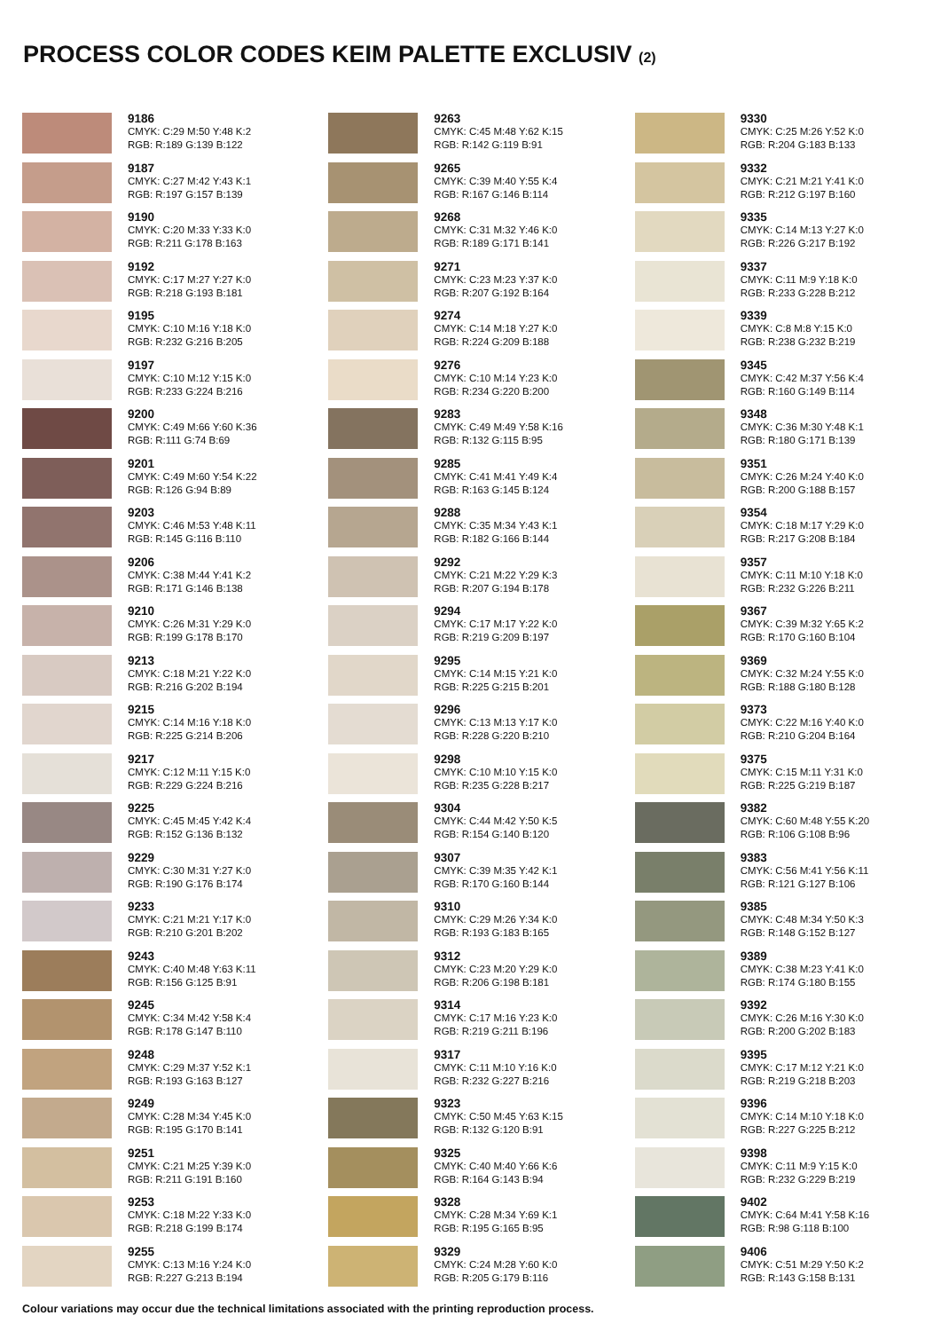PROCESS COLOR CODES KEIM PALETTE EXCLUSIV (2)
9186
CMYK: C:29 M:50 Y:48 K:2
RGB: R:189 G:139 B:122
9187
CMYK: C:27 M:42 Y:43 K:1
RGB: R:197 G:157 B:139
9190
CMYK: C:20 M:33 Y:33 K:0
RGB: R:211 G:178 B:163
9192
CMYK: C:17 M:27 Y:27 K:0
RGB: R:218 G:193 B:181
9195
CMYK: C:10 M:16 Y:18 K:0
RGB: R:232 G:216 B:205
9197
CMYK: C:10 M:12 Y:15 K:0
RGB: R:233 G:224 B:216
9200
CMYK: C:49 M:66 Y:60 K:36
RGB: R:111 G:74 B:69
9201
CMYK: C:49 M:60 Y:54 K:22
RGB: R:126 G:94 B:89
9203
CMYK: C:46 M:53 Y:48 K:11
RGB: R:145 G:116 B:110
9206
CMYK: C:38 M:44 Y:41 K:2
RGB: R:171 G:146 B:138
9210
CMYK: C:26 M:31 Y:29 K:0
RGB: R:199 G:178 B:170
9213
CMYK: C:18 M:21 Y:22 K:0
RGB: R:216 G:202 B:194
9215
CMYK: C:14 M:16 Y:18 K:0
RGB: R:225 G:214 B:206
9217
CMYK: C:12 M:11 Y:15 K:0
RGB: R:229 G:224 B:216
9225
CMYK: C:45 M:45 Y:42 K:4
RGB: R:152 G:136 B:132
9229
CMYK: C:30 M:31 Y:27 K:0
RGB: R:190 G:176 B:174
9233
CMYK: C:21 M:21 Y:17 K:0
RGB: R:210 G:201 B:202
9243
CMYK: C:40 M:48 Y:63 K:11
RGB: R:156 G:125 B:91
9245
CMYK: C:34 M:42 Y:58 K:4
RGB: R:178 G:147 B:110
9248
CMYK: C:29 M:37 Y:52 K:1
RGB: R:193 G:163 B:127
9249
CMYK: C:28 M:34 Y:45 K:0
RGB: R:195 G:170 B:141
9251
CMYK: C:21 M:25 Y:39 K:0
RGB: R:211 G:191 B:160
9253
CMYK: C:18 M:22 Y:33 K:0
RGB: R:218 G:199 B:174
9255
CMYK: C:13 M:16 Y:24 K:0
RGB: R:227 G:213 B:194
9263
CMYK: C:45 M:48 Y:62 K:15
RGB: R:142 G:119 B:91
9265
CMYK: C:39 M:40 Y:55 K:4
RGB: R:167 G:146 B:114
9268
CMYK: C:31 M:32 Y:46 K:0
RGB: R:189 G:171 B:141
9271
CMYK: C:23 M:23 Y:37 K:0
RGB: R:207 G:192 B:164
9274
CMYK: C:14 M:18 Y:27 K:0
RGB: R:224 G:209 B:188
9276
CMYK: C:10 M:14 Y:23 K:0
RGB: R:234 G:220 B:200
9283
CMYK: C:49 M:49 Y:58 K:16
RGB: R:132 G:115 B:95
9285
CMYK: C:41 M:41 Y:49 K:4
RGB: R:163 G:145 B:124
9288
CMYK: C:35 M:34 Y:43 K:1
RGB: R:182 G:166 B:144
9292
CMYK: C:21 M:22 Y:29 K:3
RGB: R:207 G:194 B:178
9294
CMYK: C:17 M:17 Y:22 K:0
RGB: R:219 G:209 B:197
9295
CMYK: C:14 M:15 Y:21 K:0
RGB: R:225 G:215 B:201
9296
CMYK: C:13 M:13 Y:17 K:0
RGB: R:228 G:220 B:210
9298
CMYK: C:10 M:10 Y:15 K:0
RGB: R:235 G:228 B:217
9304
CMYK: C:44 M:42 Y:50 K:5
RGB: R:154 G:140 B:120
9307
CMYK: C:39 M:35 Y:42 K:1
RGB: R:170 G:160 B:144
9310
CMYK: C:29 M:26 Y:34 K:0
RGB: R:193 G:183 B:165
9312
CMYK: C:23 M:20 Y:29 K:0
RGB: R:206 G:198 B:181
9314
CMYK: C:17 M:16 Y:23 K:0
RGB: R:219 G:211 B:196
9317
CMYK: C:11 M:10 Y:16 K:0
RGB: R:232 G:227 B:216
9323
CMYK: C:50 M:45 Y:63 K:15
RGB: R:132 G:120 B:91
9325
CMYK: C:40 M:40 Y:66 K:6
RGB: R:164 G:143 B:94
9328
CMYK: C:28 M:34 Y:69 K:1
RGB: R:195 G:165 B:95
9329
CMYK: C:24 M:28 Y:60 K:0
RGB: R:205 G:179 B:116
9330
CMYK: C:25 M:26 Y:52 K:0
RGB: R:204 G:183 B:133
9332
CMYK: C:21 M:21 Y:41 K:0
RGB: R:212 G:197 B:160
9335
CMYK: C:14 M:13 Y:27 K:0
RGB: R:226 G:217 B:192
9337
CMYK: C:11 M:9 Y:18 K:0
RGB: R:233 G:228 B:212
9339
CMYK: C:8 M:8 Y:15 K:0
RGB: R:238 G:232 B:219
9345
CMYK: C:42 M:37 Y:56 K:4
RGB: R:160 G:149 B:114
9348
CMYK: C:36 M:30 Y:48 K:1
RGB: R:180 G:171 B:139
9351
CMYK: C:26 M:24 Y:40 K:0
RGB: R:200 G:188 B:157
9354
CMYK: C:18 M:17 Y:29 K:0
RGB: R:217 G:208 B:184
9357
CMYK: C:11 M:10 Y:18 K:0
RGB: R:232 G:226 B:211
9367
CMYK: C:39 M:32 Y:65 K:2
RGB: R:170 G:160 B:104
9369
CMYK: C:32 M:24 Y:55 K:0
RGB: R:188 G:180 B:128
9373
CMYK: C:22 M:16 Y:40 K:0
RGB: R:210 G:204 B:164
9375
CMYK: C:15 M:11 Y:31 K:0
RGB: R:225 G:219 B:187
9382
CMYK: C:60 M:48 Y:55 K:20
RGB: R:106 G:108 B:96
9383
CMYK: C:56 M:41 Y:56 K:11
RGB: R:121 G:127 B:106
9385
CMYK: C:48 M:34 Y:50 K:3
RGB: R:148 G:152 B:127
9389
CMYK: C:38 M:23 Y:41 K:0
RGB: R:174 G:180 B:155
9392
CMYK: C:26 M:16 Y:30 K:0
RGB: R:200 G:202 B:183
9395
CMYK: C:17 M:12 Y:21 K:0
RGB: R:219 G:218 B:203
9396
CMYK: C:14 M:10 Y:18 K:0
RGB: R:227 G:225 B:212
9398
CMYK: C:11 M:9 Y:15 K:0
RGB: R:232 G:229 B:219
9402
CMYK: C:64 M:41 Y:58 K:16
RGB: R:98 G:118 B:100
9406
CMYK: C:51 M:29 Y:50 K:2
RGB: R:143 G:158 B:131
Colour variations may occur due the technical limitations associated with the printing reproduction process.